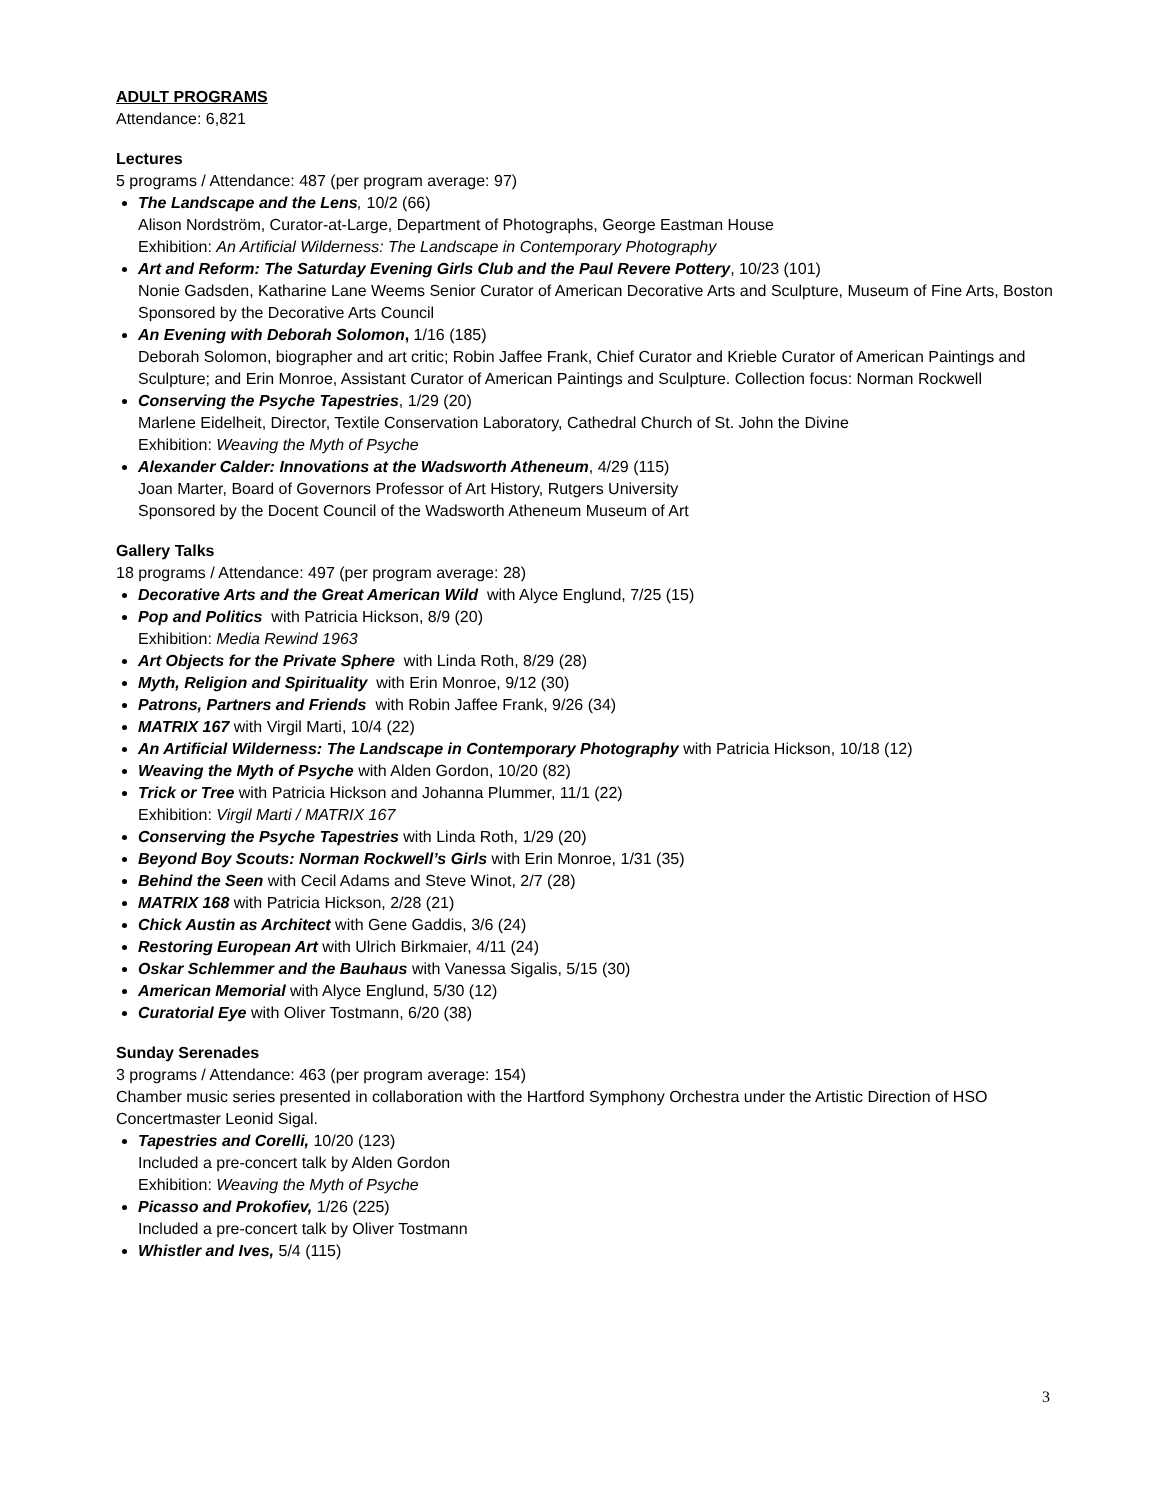ADULT PROGRAMS
Attendance: 6,821
Lectures
5 programs / Attendance: 487 (per program average: 97)
The Landscape and the Lens, 10/2 (66)
Alison Nordström, Curator-at-Large, Department of Photographs, George Eastman House
Exhibition: An Artificial Wilderness: The Landscape in Contemporary Photography
Art and Reform: The Saturday Evening Girls Club and the Paul Revere Pottery, 10/23 (101)
Nonie Gadsden, Katharine Lane Weems Senior Curator of American Decorative Arts and Sculpture, Museum of Fine Arts, Boston
Sponsored by the Decorative Arts Council
An Evening with Deborah Solomon, 1/16 (185)
Deborah Solomon, biographer and art critic; Robin Jaffee Frank, Chief Curator and Krieble Curator of American Paintings and Sculpture; and Erin Monroe, Assistant Curator of American Paintings and Sculpture. Collection focus: Norman Rockwell
Conserving the Psyche Tapestries, 1/29 (20)
Marlene Eidelheit, Director, Textile Conservation Laboratory, Cathedral Church of St. John the Divine
Exhibition: Weaving the Myth of Psyche
Alexander Calder: Innovations at the Wadsworth Atheneum, 4/29 (115)
Joan Marter, Board of Governors Professor of Art History, Rutgers University
Sponsored by the Docent Council of the Wadsworth Atheneum Museum of Art
Gallery Talks
18 programs / Attendance: 497 (per program average: 28)
Decorative Arts and the Great American Wild with Alyce Englund, 7/25 (15)
Pop and Politics with Patricia Hickson, 8/9 (20)
Exhibition: Media Rewind 1963
Art Objects for the Private Sphere with Linda Roth, 8/29 (28)
Myth, Religion and Spirituality with Erin Monroe, 9/12 (30)
Patrons, Partners and Friends with Robin Jaffee Frank, 9/26 (34)
MATRIX 167 with Virgil Marti, 10/4 (22)
An Artificial Wilderness: The Landscape in Contemporary Photography with Patricia Hickson, 10/18 (12)
Weaving the Myth of Psyche with Alden Gordon, 10/20 (82)
Trick or Tree with Patricia Hickson and Johanna Plummer, 11/1 (22)
Exhibition: Virgil Marti / MATRIX 167
Conserving the Psyche Tapestries with Linda Roth, 1/29 (20)
Beyond Boy Scouts: Norman Rockwell’s Girls with Erin Monroe, 1/31 (35)
Behind the Seen with Cecil Adams and Steve Winot, 2/7 (28)
MATRIX 168 with Patricia Hickson, 2/28 (21)
Chick Austin as Architect with Gene Gaddis, 3/6 (24)
Restoring European Art with Ulrich Birkmaier, 4/11 (24)
Oskar Schlemmer and the Bauhaus with Vanessa Sigalis, 5/15 (30)
American Memorial with Alyce Englund, 5/30 (12)
Curatorial Eye with Oliver Tostmann, 6/20 (38)
Sunday Serenades
3 programs / Attendance: 463 (per program average: 154)
Chamber music series presented in collaboration with the Hartford Symphony Orchestra under the Artistic Direction of HSO Concertmaster Leonid Sigal.
Tapestries and Corelli, 10/20 (123)
Included a pre-concert talk by Alden Gordon
Exhibition: Weaving the Myth of Psyche
Picasso and Prokofiev, 1/26 (225)
Included a pre-concert talk by Oliver Tostmann
Whistler and Ives, 5/4 (115)
3